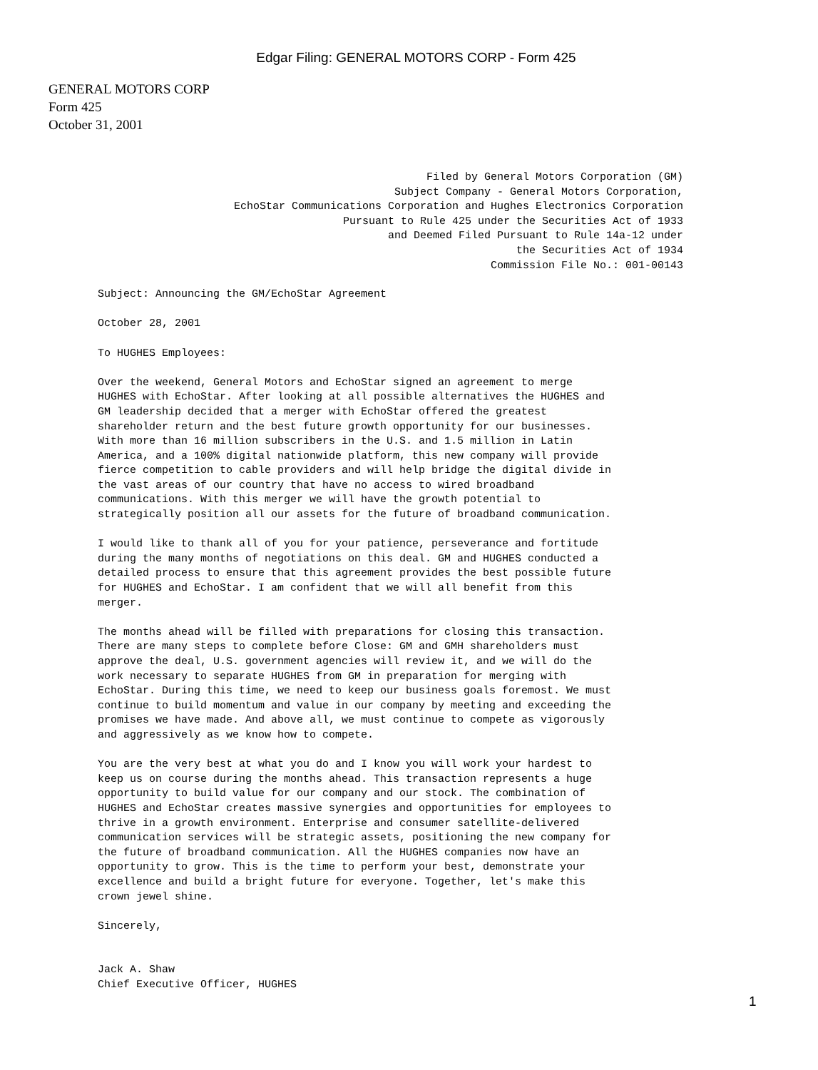Edgar Filing: GENERAL MOTORS CORP - Form 425
GENERAL MOTORS CORP
Form 425
October 31, 2001
Filed by General Motors Corporation (GM)
Subject Company - General Motors Corporation,
EchoStar Communications Corporation and Hughes Electronics Corporation
Pursuant to Rule 425 under the Securities Act of 1933
and Deemed Filed Pursuant to Rule 14a-12 under
the Securities Act of 1934
Commission File No.: 001-00143
Subject: Announcing the GM/EchoStar Agreement

October 28, 2001

To HUGHES Employees:

Over the weekend, General Motors and EchoStar signed an agreement to merge
HUGHES with EchoStar. After looking at all possible alternatives the HUGHES and
GM leadership decided that a merger with EchoStar offered the greatest
shareholder return and the best future growth opportunity for our businesses.
With more than 16 million subscribers in the U.S. and 1.5 million in Latin
America, and a 100% digital nationwide platform, this new company will provide
fierce competition to cable providers and will help bridge the digital divide in
the vast areas of our country that have no access to wired broadband
communications. With this merger we will have the growth potential to
strategically position all our assets for the future of broadband communication.

I would like to thank all of you for your patience, perseverance and fortitude
during the many months of negotiations on this deal. GM and HUGHES conducted a
detailed process to ensure that this agreement provides the best possible future
for HUGHES and EchoStar. I am confident that we will all benefit from this
merger.

The months ahead will be filled with preparations for closing this transaction.
There are many steps to complete before Close: GM and GMH shareholders must
approve the deal, U.S. government agencies will review it, and we will do the
work necessary to separate HUGHES from GM in preparation for merging with
EchoStar. During this time, we need to keep our business goals foremost. We must
continue to build momentum and value in our company by meeting and exceeding the
promises we have made. And above all, we must continue to compete as vigorously
and aggressively as we know how to compete.

You are the very best at what you do and I know you will work your hardest to
keep us on course during the months ahead. This transaction represents a huge
opportunity to build value for our company and our stock. The combination of
HUGHES and EchoStar creates massive synergies and opportunities for employees to
thrive in a growth environment. Enterprise and consumer satellite-delivered
communication services will be strategic assets, positioning the new company for
the future of broadband communication. All the HUGHES companies now have an
opportunity to grow. This is the time to perform your best, demonstrate your
excellence and build a bright future for everyone. Together, let's make this
crown jewel shine.

Sincerely,


Jack A. Shaw
Chief Executive Officer, HUGHES
1